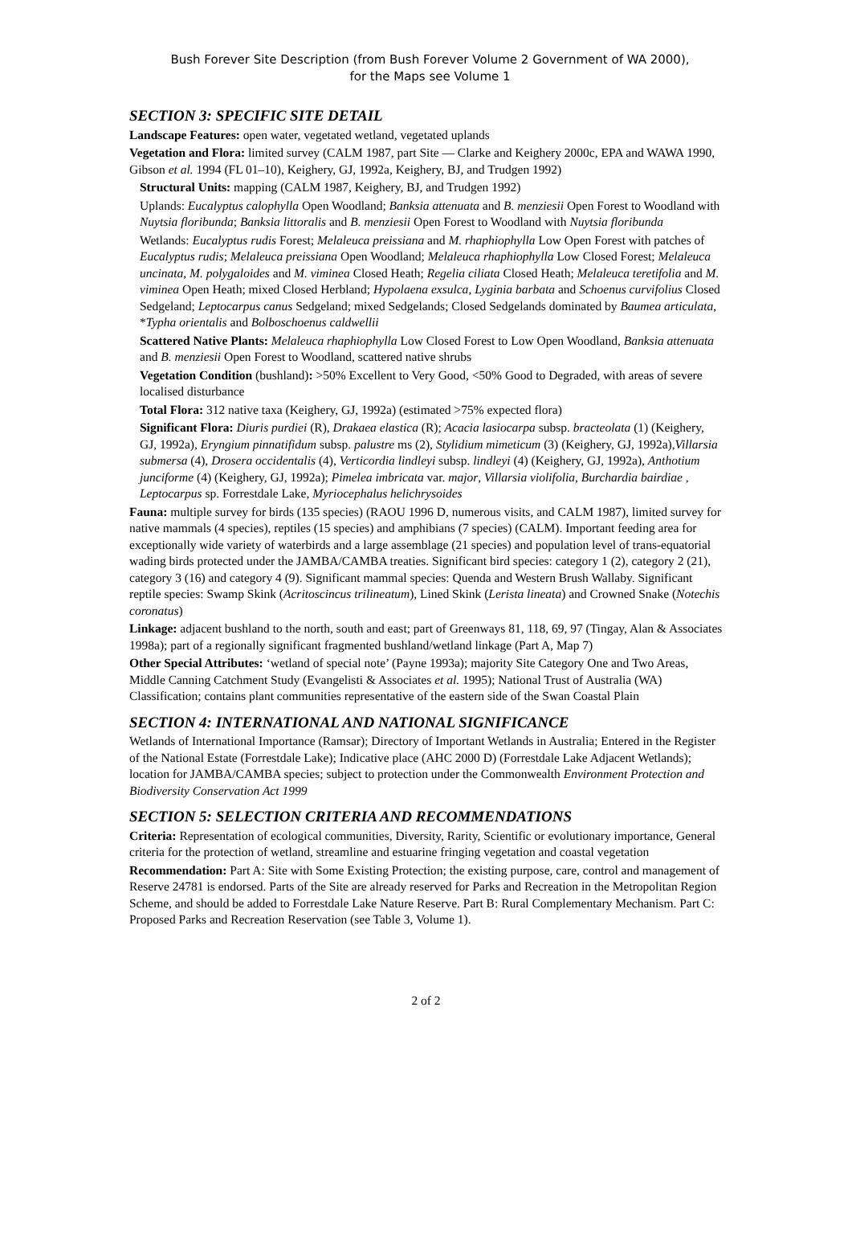Bush Forever Site Description (from Bush Forever Volume 2 Government of WA 2000),
for the Maps see Volume 1
SECTION 3: SPECIFIC SITE DETAIL
Landscape Features: open water, vegetated wetland, vegetated uplands
Vegetation and Flora: limited survey (CALM 1987, part Site — Clarke and Keighery 2000c, EPA and WAWA 1990, Gibson et al. 1994 (FL 01–10), Keighery, GJ, 1992a, Keighery, BJ, and Trudgen 1992)
Structural Units: mapping (CALM 1987, Keighery, BJ, and Trudgen 1992)
Uplands: Eucalyptus calophylla Open Woodland; Banksia attenuata and B. menziesii Open Forest to Woodland with Nuytsia floribunda; Banksia littoralis and B. menziesii Open Forest to Woodland with Nuytsia floribunda
Wetlands: Eucalyptus rudis Forest; Melaleuca preissiana and M. rhaphiophylla Low Open Forest with patches of Eucalyptus rudis; Melaleuca preissiana Open Woodland; Melaleuca rhaphiophylla Low Closed Forest; Melaleuca uncinata, M. polygaloides and M. viminea Closed Heath; Regelia ciliata Closed Heath; Melaleuca teretifolia and M. viminea Open Heath; mixed Closed Herbland; Hypolaena exsulca, Lyginia barbata and Schoenus curvifolius Closed Sedgeland; Leptocarpus canus Sedgeland; mixed Sedgelands; Closed Sedgelands dominated by Baumea articulata, *Typha orientalis and Bolboschoenus caldwellii
Scattered Native Plants: Melaleuca rhaphiophylla Low Closed Forest to Low Open Woodland, Banksia attenuata and B. menziesii Open Forest to Woodland, scattered native shrubs
Vegetation Condition (bushland): >50% Excellent to Very Good, <50% Good to Degraded, with areas of severe localised disturbance
Total Flora: 312 native taxa (Keighery, GJ, 1992a) (estimated >75% expected flora)
Significant Flora: Diuris purdiei (R), Drakaea elastica (R); Acacia lasiocarpa subsp. bracteolata (1) (Keighery, GJ, 1992a), Eryngium pinnatifidum subsp. palustre ms (2), Stylidium mimeticum (3) (Keighery, GJ, 1992a),Villarsia submersa (4), Drosera occidentalis (4), Verticordia lindleyi subsp. lindleyi (4) (Keighery, GJ, 1992a), Anthotium junciforme (4) (Keighery, GJ, 1992a); Pimelea imbricata var. major, Villarsia violifolia, Burchardia bairdiae , Leptocarpus sp. Forrestdale Lake, Myriocephalus helichrysoides
Fauna: multiple survey for birds (135 species) (RAOU 1996 D, numerous visits, and CALM 1987), limited survey for native mammals (4 species), reptiles (15 species) and amphibians (7 species) (CALM). Important feeding area for exceptionally wide variety of waterbirds and a large assemblage (21 species) and population level of trans-equatorial wading birds protected under the JAMBA/CAMBA treaties. Significant bird species: category 1 (2), category 2 (21), category 3 (16) and category 4 (9). Significant mammal species: Quenda and Western Brush Wallaby. Significant reptile species: Swamp Skink (Acritoscincus trilineatum), Lined Skink (Lerista lineata) and Crowned Snake (Notechis coronatus)
Linkage: adjacent bushland to the north, south and east; part of Greenways 81, 118, 69, 97 (Tingay, Alan & Associates 1998a); part of a regionally significant fragmented bushland/wetland linkage (Part A, Map 7)
Other Special Attributes: ‘wetland of special note’ (Payne 1993a); majority Site Category One and Two Areas, Middle Canning Catchment Study (Evangelisti & Associates et al. 1995); National Trust of Australia (WA) Classification; contains plant communities representative of the eastern side of the Swan Coastal Plain
SECTION 4: INTERNATIONAL AND NATIONAL SIGNIFICANCE
Wetlands of International Importance (Ramsar); Directory of Important Wetlands in Australia; Entered in the Register of the National Estate (Forrestdale Lake); Indicative place (AHC 2000 D) (Forrestdale Lake Adjacent Wetlands); location for JAMBA/CAMBA species; subject to protection under the Commonwealth Environment Protection and Biodiversity Conservation Act 1999
SECTION 5: SELECTION CRITERIA AND RECOMMENDATIONS
Criteria: Representation of ecological communities, Diversity, Rarity, Scientific or evolutionary importance, General criteria for the protection of wetland, streamline and estuarine fringing vegetation and coastal vegetation
Recommendation: Part A: Site with Some Existing Protection; the existing purpose, care, control and management of Reserve 24781 is endorsed. Parts of the Site are already reserved for Parks and Recreation in the Metropolitan Region Scheme, and should be added to Forrestdale Lake Nature Reserve. Part B: Rural Complementary Mechanism. Part C: Proposed Parks and Recreation Reservation (see Table 3, Volume 1).
2 of 2